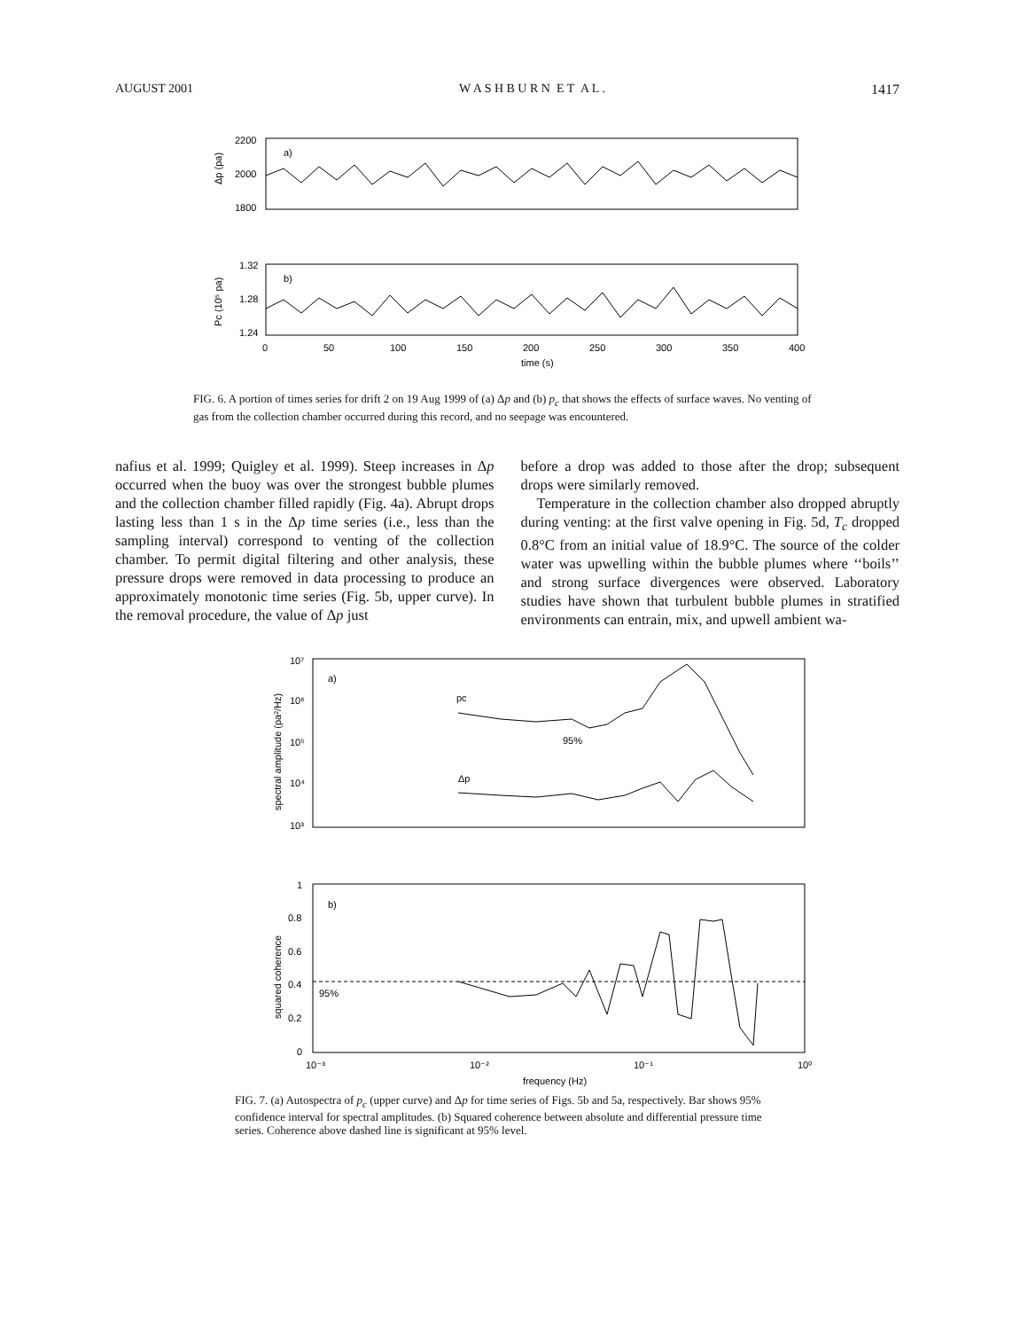AUGUST 2001 W A S H B U R N E T A L . 1417
2200
2000
1800
a)
Δp (pa)
1.32
1.28
1.24
b)
Pc (10⁵ pa)
0
50
100
150
200
250
300
350
400
time (s)
FIG. 6. A portion of times series for drift 2 on 19 Aug 1999 of (a) Δp and (b) p<sub>c</sub> that shows the effects of surface waves. No venting of gas from the collection chamber occurred during this record, and no seepage was encountered.
nafius et al. 1999; Quigley et al. 1999). Steep increases in Δp occurred when the buoy was over the strongest bubble plumes and the collection chamber filled rapidly (Fig. 4a). Abrupt drops lasting less than 1 s in the Δp time series (i.e., less than the sampling interval) correspond to venting of the collection chamber. To permit digital filtering and other analysis, these pressure drops were removed in data processing to produce an approximately monotonic time series (Fig. 5b, upper curve). In the removal procedure, the value of Δp just
before a drop was added to those after the drop; subsequent drops were similarly removed.
Temperature in the collection chamber also dropped abruptly during venting: at the first valve opening in Fig. 5d, T<sub>c</sub> dropped 0.8°C from an initial value of 18.9°C. The source of the colder water was upwelling within the bubble plumes where ‘‘boils’’ and strong surface divergences were observed. Laboratory studies have shown that turbulent bubble plumes in stratified environments can entrain, mix, and upwell ambient wa-
10⁷
10⁶
10⁵
10⁴
10³
a)
spectral amplitude (pa²/Hz)
pc
95%
Δp
1
0.8
0.6
0.4
0.2
0
b)
95%
squared coherence
10⁻³
10⁻²
10⁻¹
10⁰
frequency (Hz)
FIG. 7. (a) Autospectra of p<sub>c</sub> (upper curve) and Δp for time series of Figs. 5b and 5a, respectively. Bar shows 95% confidence interval for spectral amplitudes. (b) Squared coherence between absolute and differential pressure time series. Coherence above dashed line is significant at 95% level.